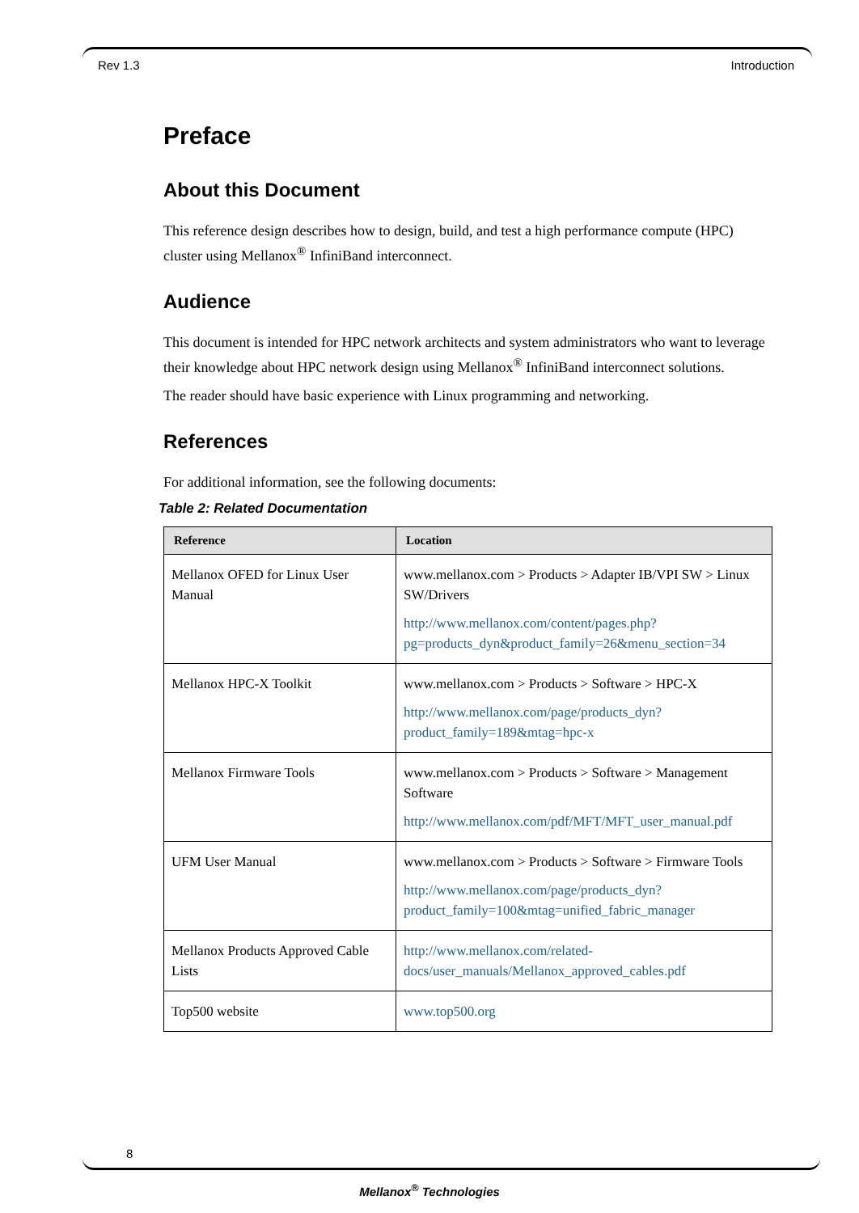Rev 1.3 Introduction
Preface
About this Document
This reference design describes how to design, build, and test a high performance compute (HPC) cluster using Mellanox<sup>®</sup> InfiniBand interconnect.
Audience
This document is intended for HPC network architects and system administrators who want to leverage their knowledge about HPC network design using Mellanox<sup>®</sup> InfiniBand interconnect solutions.
The reader should have basic experience with Linux programming and networking.
References
For additional information, see the following documents:
Table 2: Related Documentation
| Reference | Location |
| --- | --- |
| Mellanox OFED for Linux User Manual | www.mellanox.com > Products > Adapter IB/VPI SW > Linux SW/Drivers http://www.mellanox.com/content/pages.php?pg=products_dyn&product_family=26&menu_section=34 |
| Mellanox HPC-X Toolkit | www.mellanox.com > Products > Software > HPC-X http://www.mellanox.com/page/products_dyn?product_family=189&mtag=hpc-x |
| Mellanox Firmware Tools | www.mellanox.com > Products > Software > Management Software http://www.mellanox.com/pdf/MFT/MFT_user_manual.pdf |
| UFM User Manual | www.mellanox.com > Products > Software > Firmware Tools http://www.mellanox.com/page/products_dyn?product_family=100&mtag=unified_fabric_manager |
| Mellanox Products Approved Cable Lists | http://www.mellanox.com/related-docs/user_manuals/Mellanox_approved_cables.pdf |
| Top500 website | www.top500.org |
8
Mellanox<sup>®</sup> Technologies